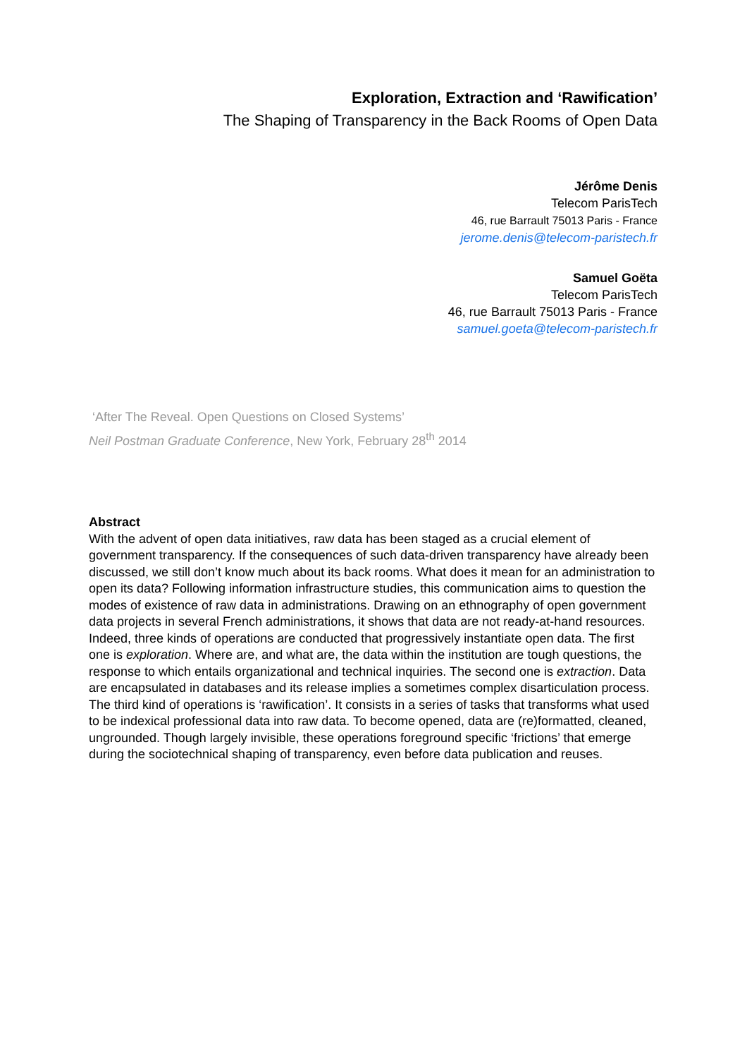Exploration, Extraction and ‘Rawification’
The Shaping of Transparency in the Back Rooms of Open Data
Jérôme Denis
Telecom ParisTech
46, rue Barrault 75013 Paris - France
jerome.denis@telecom-paristech.fr
Samuel Goëta
Telecom ParisTech
46, rue Barrault 75013 Paris - France
samuel.goeta@telecom-paristech.fr
‘After The Reveal. Open Questions on Closed Systems’
Neil Postman Graduate Conference, New York, February 28<sup>th</sup> 2014
Abstract
With the advent of open data initiatives, raw data has been staged as a crucial element of government transparency. If the consequences of such data-driven transparency have already been discussed, we still don’t know much about its back rooms. What does it mean for an administration to open its data? Following information infrastructure studies, this communication aims to question the modes of existence of raw data in administrations. Drawing on an ethnography of open government data projects in several French administrations, it shows that data are not ready-at-hand resources. Indeed, three kinds of operations are conducted that progressively instantiate open data. The first one is exploration. Where are, and what are, the data within the institution are tough questions, the response to which entails organizational and technical inquiries. The second one is extraction. Data are encapsulated in databases and its release implies a sometimes complex disarticulation process. The third kind of operations is ‘rawification’. It consists in a series of tasks that transforms what used to be indexical professional data into raw data. To become opened, data are (re)formatted, cleaned, ungrounded. Though largely invisible, these operations foreground specific ‘frictions’ that emerge during the sociotechnical shaping of transparency, even before data publication and reuses.